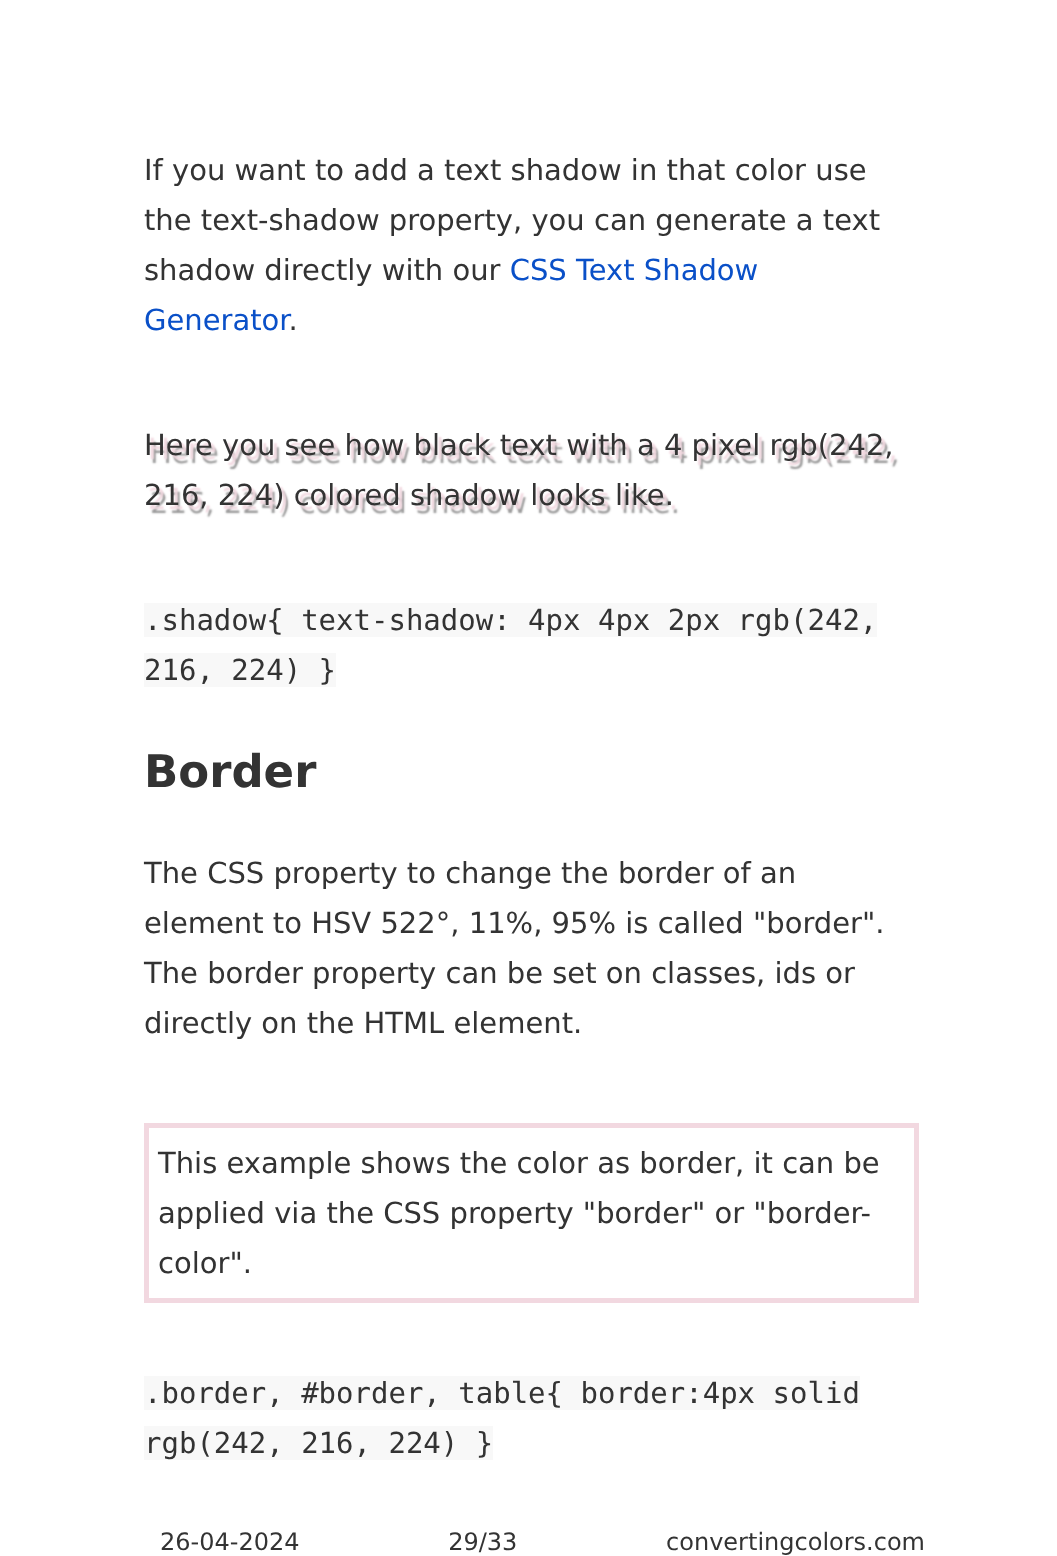If you want to add a text shadow in that color use the text-shadow property, you can generate a text shadow directly with our CSS Text Shadow Generator.
Here you see how black text with a 4 pixel rgb(242, 216, 224) colored shadow looks like.
.shadow{ text-shadow: 4px 4px 2px rgb(242, 216, 224) }
Border
The CSS property to change the border of an element to HSV 522°, 11%, 95% is called "border". The border property can be set on classes, ids or directly on the HTML element.
This example shows the color as border, it can be applied via the CSS property "border" or "border-color".
.border, #border, table{ border:4px solid rgb(242, 216, 224) }
26-04-2024 29/33 convertingcolors.com